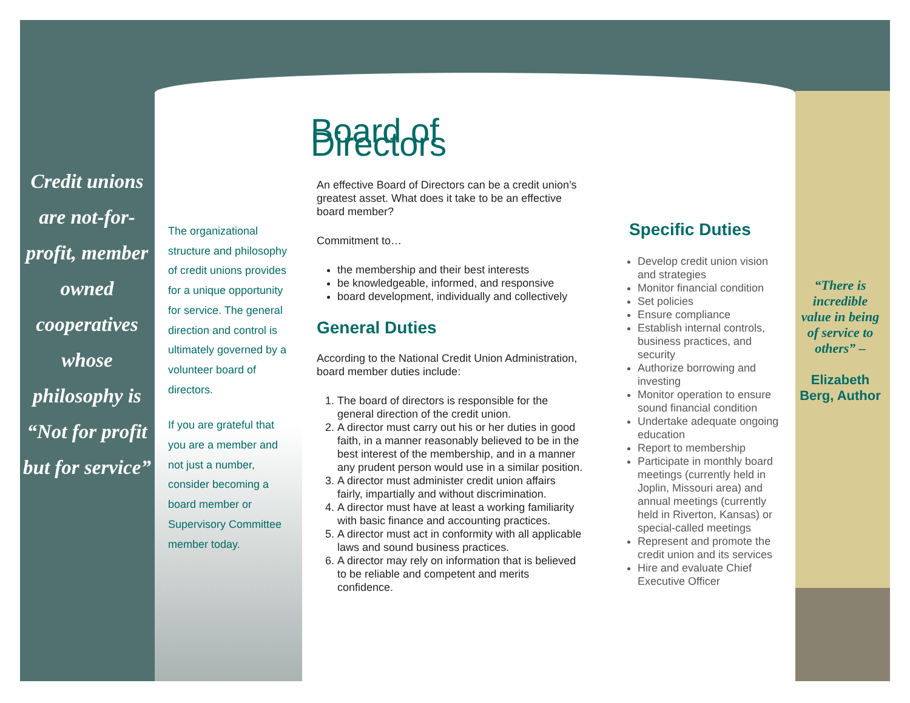Credit unions are not-for-profit, member owned cooperatives whose philosophy is “Not for profit but for service”
The organizational structure and philosophy of credit unions provides for a unique opportunity for service. The general direction and control is ultimately governed by a volunteer board of directors.
If you are grateful that you are a member and not just a number, consider becoming a board member or Supervisory Committee member today.
Board of Directors
An effective Board of Directors can be a credit union’s greatest asset. What does it take to be an effective board member?
Commitment to…
the membership and their best interests
be knowledgeable, informed, and responsive
board development, individually and collectively
General Duties
According to the National Credit Union Administration, board member duties include:
1. The board of directors is responsible for the general direction of the credit union.
2. A director must carry out his or her duties in good faith, in a manner reasonably believed to be in the best interest of the membership, and in a manner any prudent person would use in a similar position.
3. A director must administer credit union affairs fairly, impartially and without discrimination.
4. A director must have at least a working familiarity with basic finance and accounting practices.
5. A director must act in conformity with all applicable laws and sound business practices.
6. A director may rely on information that is believed to be reliable and competent and merits confidence.
Specific Duties
Develop credit union vision and strategies
Monitor financial condition
Set policies
Ensure compliance
Establish internal controls, business practices, and security
Authorize borrowing and investing
Monitor operation to ensure sound financial condition
Undertake adequate ongoing education
Report to membership
Participate in monthly board meetings (currently held in Joplin, Missouri area) and annual meetings (currently held in Riverton, Kansas) or special-called meetings
Represent and promote the credit union and its services
Hire and evaluate Chief Executive Officer
“There is incredible value in being of service to others” –
Elizabeth Berg, Author